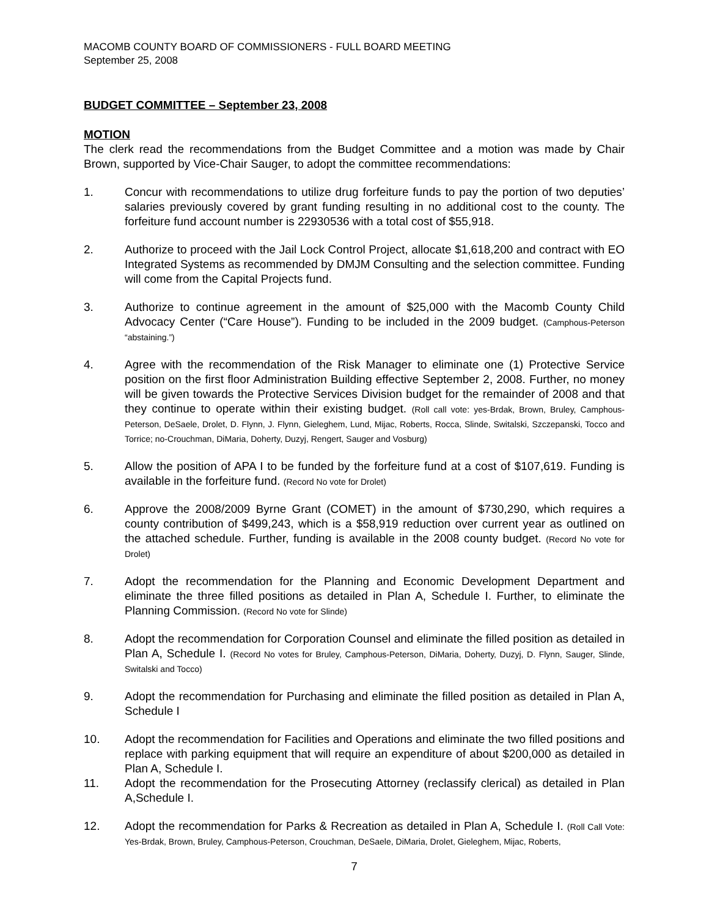MACOMB COUNTY BOARD OF COMMISSIONERS - FULL BOARD MEETING
September 25, 2008
BUDGET COMMITTEE – September 23, 2008
MOTION
The clerk read the recommendations from the Budget Committee and a motion was made by Chair Brown, supported by Vice-Chair Sauger, to adopt the committee recommendations:
1. Concur with recommendations to utilize drug forfeiture funds to pay the portion of two deputies’ salaries previously covered by grant funding resulting in no additional cost to the county. The forfeiture fund account number is 22930536 with a total cost of $55,918.
2. Authorize to proceed with the Jail Lock Control Project, allocate $1,618,200 and contract with EO Integrated Systems as recommended by DMJM Consulting and the selection committee. Funding will come from the Capital Projects fund.
3. Authorize to continue agreement in the amount of $25,000 with the Macomb County Child Advocacy Center (“Care House”). Funding to be included in the 2009 budget. (Camphous-Peterson “abstaining.”)
4. Agree with the recommendation of the Risk Manager to eliminate one (1) Protective Service position on the first floor Administration Building effective September 2, 2008. Further, no money will be given towards the Protective Services Division budget for the remainder of 2008 and that they continue to operate within their existing budget. (Roll call vote: yes-Brdak, Brown, Bruley, Camphous-Peterson, DeSaele, Drolet, D. Flynn, J. Flynn, Gieleghem, Lund, Mijac, Roberts, Rocca, Slinde, Switalski, Szczepanski, Tocco and Torrice; no-Crouchman, DiMaria, Doherty, Duzyj, Rengert, Sauger and Vosburg)
5. Allow the position of APA I to be funded by the forfeiture fund at a cost of $107,619. Funding is available in the forfeiture fund. (Record No vote for Drolet)
6. Approve the 2008/2009 Byrne Grant (COMET) in the amount of $730,290, which requires a county contribution of $499,243, which is a $58,919 reduction over current year as outlined on the attached schedule. Further, funding is available in the 2008 county budget. (Record No vote for Drolet)
7. Adopt the recommendation for the Planning and Economic Development Department and eliminate the three filled positions as detailed in Plan A, Schedule I. Further, to eliminate the Planning Commission. (Record No vote for Slinde)
8. Adopt the recommendation for Corporation Counsel and eliminate the filled position as detailed in Plan A, Schedule I. (Record No votes for Bruley, Camphous-Peterson, DiMaria, Doherty, Duzyj, D. Flynn, Sauger, Slinde, Switalski and Tocco)
9. Adopt the recommendation for Purchasing and eliminate the filled position as detailed in Plan A, Schedule I
10. Adopt the recommendation for Facilities and Operations and eliminate the two filled positions and replace with parking equipment that will require an expenditure of about $200,000 as detailed in Plan A, Schedule I.
11. Adopt the recommendation for the Prosecuting Attorney (reclassify clerical) as detailed in Plan A,Schedule I.
12. Adopt the recommendation for Parks & Recreation as detailed in Plan A, Schedule I. (Roll Call Vote: Yes-Brdak, Brown, Bruley, Camphous-Peterson, Crouchman, DeSaele, DiMaria, Drolet, Gieleghem, Mijac, Roberts,
7